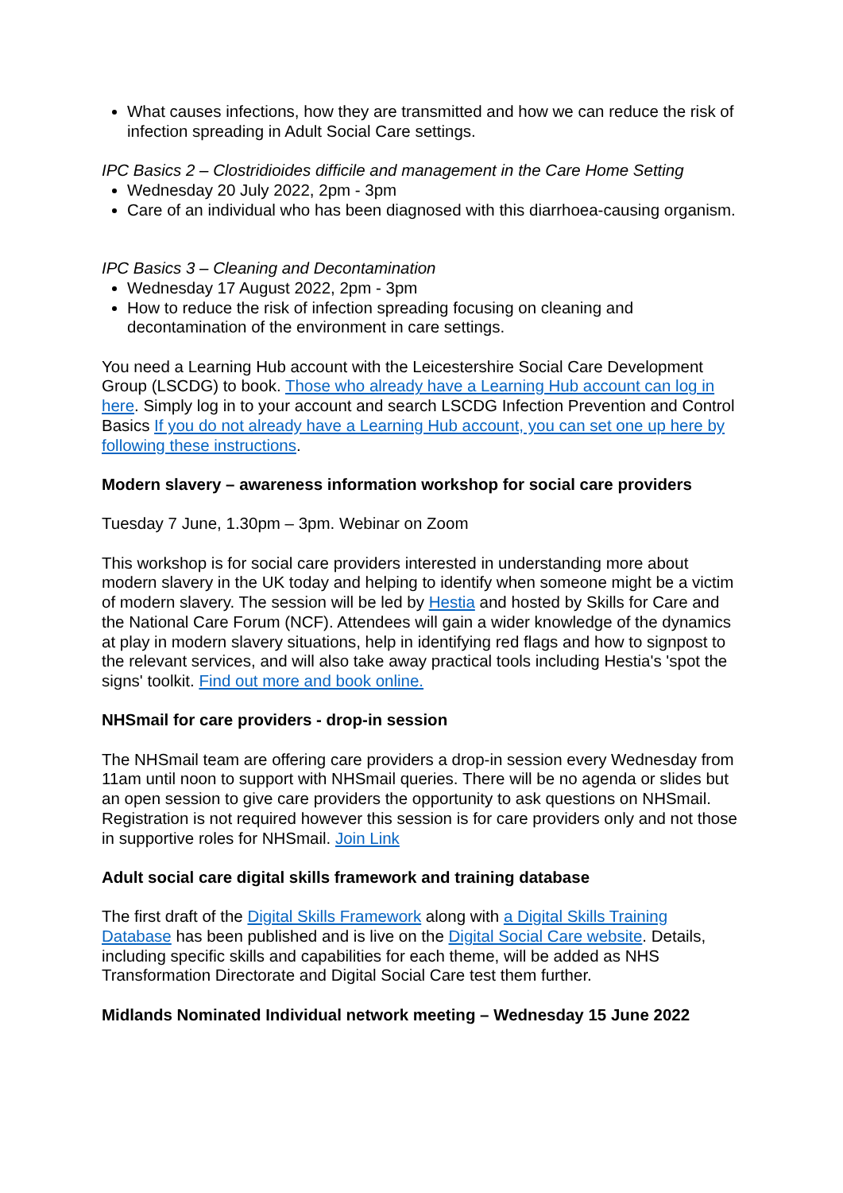What causes infections, how they are transmitted and how we can reduce the risk of infection spreading in Adult Social Care settings.
IPC Basics 2 – Clostridioides difficile and management in the Care Home Setting
Wednesday 20 July 2022, 2pm - 3pm
Care of an individual who has been diagnosed with this diarrhoea-causing organism.
IPC Basics 3 – Cleaning and Decontamination
Wednesday 17 August 2022, 2pm - 3pm
How to reduce the risk of infection spreading focusing on cleaning and decontamination of the environment in care settings.
You need a Learning Hub account with the Leicestershire Social Care Development Group (LSCDG) to book. Those who already have a Learning Hub account can log in here. Simply log in to your account and search LSCDG Infection Prevention and Control Basics If you do not already have a Learning Hub account, you can set one up here by following these instructions.
Modern slavery – awareness information workshop for social care providers
Tuesday 7 June, 1.30pm – 3pm. Webinar on Zoom
This workshop is for social care providers interested in understanding more about modern slavery in the UK today and helping to identify when someone might be a victim of modern slavery. The session will be led by Hestia and hosted by Skills for Care and the National Care Forum (NCF). Attendees will gain a wider knowledge of the dynamics at play in modern slavery situations, help in identifying red flags and how to signpost to the relevant services, and will also take away practical tools including Hestia's 'spot the signs' toolkit. Find out more and book online.
NHSmail for care providers - drop-in session
The NHSmail team are offering care providers a drop-in session every Wednesday from 11am until noon to support with NHSmail queries. There will be no agenda or slides but an open session to give care providers the opportunity to ask questions on NHSmail. Registration is not required however this session is for care providers only and not those in supportive roles for NHSmail. Join Link
Adult social care digital skills framework and training database
The first draft of the Digital Skills Framework along with a Digital Skills Training Database has been published and is live on the Digital Social Care website. Details, including specific skills and capabilities for each theme, will be added as NHS Transformation Directorate and Digital Social Care test them further.
Midlands Nominated Individual network meeting – Wednesday 15 June 2022